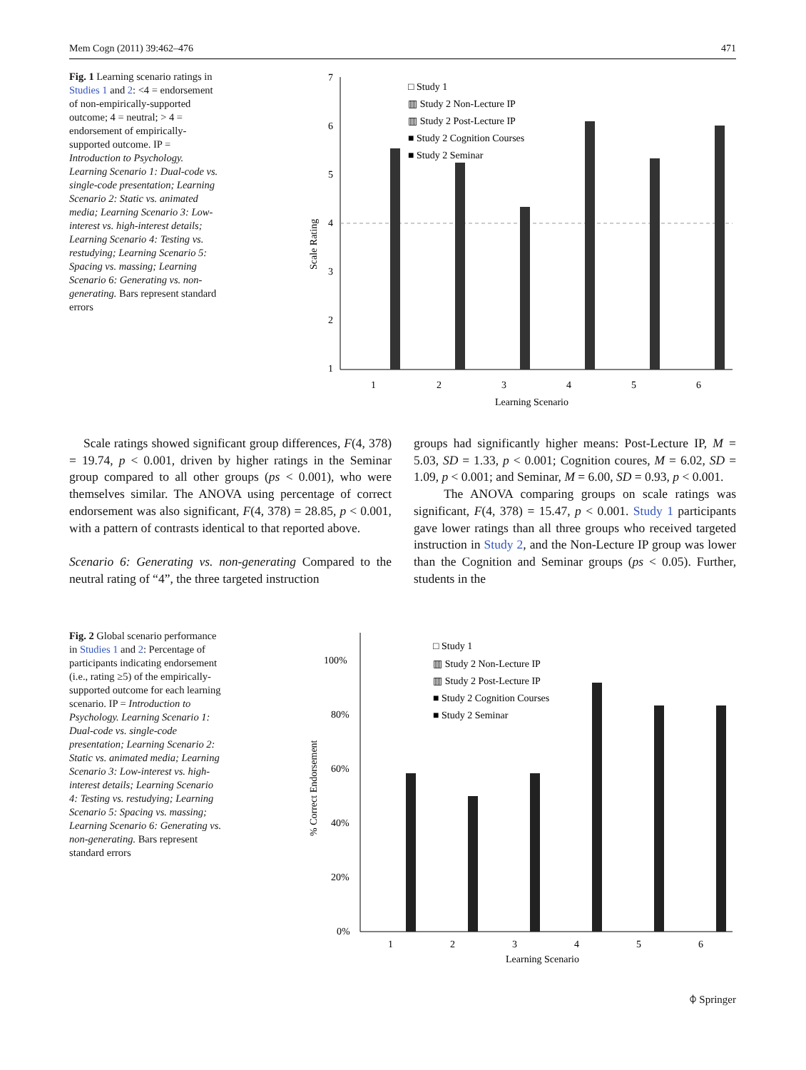Mem Cogn (2011) 39:462–476 471
Fig. 1 Learning scenario ratings in Studies 1 and 2: <4 = endorsement of non-empirically-supported outcome; 4 = neutral; > 4 = endorsement of empirically-supported outcome. IP = Introduction to Psychology. Learning Scenario 1: Dual-code vs. single-code presentation; Learning Scenario 2: Static vs. animated media; Learning Scenario 3: Low-interest vs. high-interest details; Learning Scenario 4: Testing vs. restudying; Learning Scenario 5: Spacing vs. massing; Learning Scenario 6: Generating vs. non-generating. Bars represent standard errors
Scale Rating
7
6
5
4
3
2
1
□ Study 1
▥ Study 2 Non-Lecture IP
▥ Study 2 Post-Lecture IP
■ Study 2 Cognition Courses
■ Study 2 Seminar
1
2
3
4
5
6
Learning Scenario
Scale ratings showed significant group differences, F(4, 378) = 19.74, p < 0.001, driven by higher ratings in the Seminar group compared to all other groups (ps < 0.001), who were themselves similar. The ANOVA using percentage of correct endorsement was also significant, F(4, 378) = 28.85, p < 0.001, with a pattern of contrasts identical to that reported above.
Scenario 6: Generating vs. non-generating Compared to the neutral rating of “4”, the three targeted instruction
groups had significantly higher means: Post-Lecture IP, M = 5.03, SD = 1.33, p < 0.001; Cognition coures, M = 6.02, SD = 1.09, p < 0.001; and Seminar, M = 6.00, SD = 0.93, p < 0.001.
The ANOVA comparing groups on scale ratings was significant, F(4, 378) = 15.47, p < 0.001. Study 1 participants gave lower ratings than all three groups who received targeted instruction in Study 2, and the Non-Lecture IP group was lower than the Cognition and Seminar groups (ps < 0.05). Further, students in the
Fig. 2 Global scenario performance in Studies 1 and 2: Percentage of participants indicating endorsement (i.e., rating ≥5) of the empirically-supported outcome for each learning scenario. IP = Introduction to Psychology. Learning Scenario 1: Dual-code vs. single-code presentation; Learning Scenario 2: Static vs. animated media; Learning Scenario 3: Low-interest vs. high-interest details; Learning Scenario 4: Testing vs. restudying; Learning Scenario 5: Spacing vs. massing; Learning Scenario 6: Generating vs. non-generating. Bars represent standard errors
% Correct Endorsement
100%
80%
60%
40%
20%
0%
□ Study 1
▥ Study 2 Non-Lecture IP
▥ Study 2 Post-Lecture IP
■ Study 2 Cognition Courses
■ Study 2 Seminar
1
2
3
4
5
6
Learning Scenario
⌽ Springer